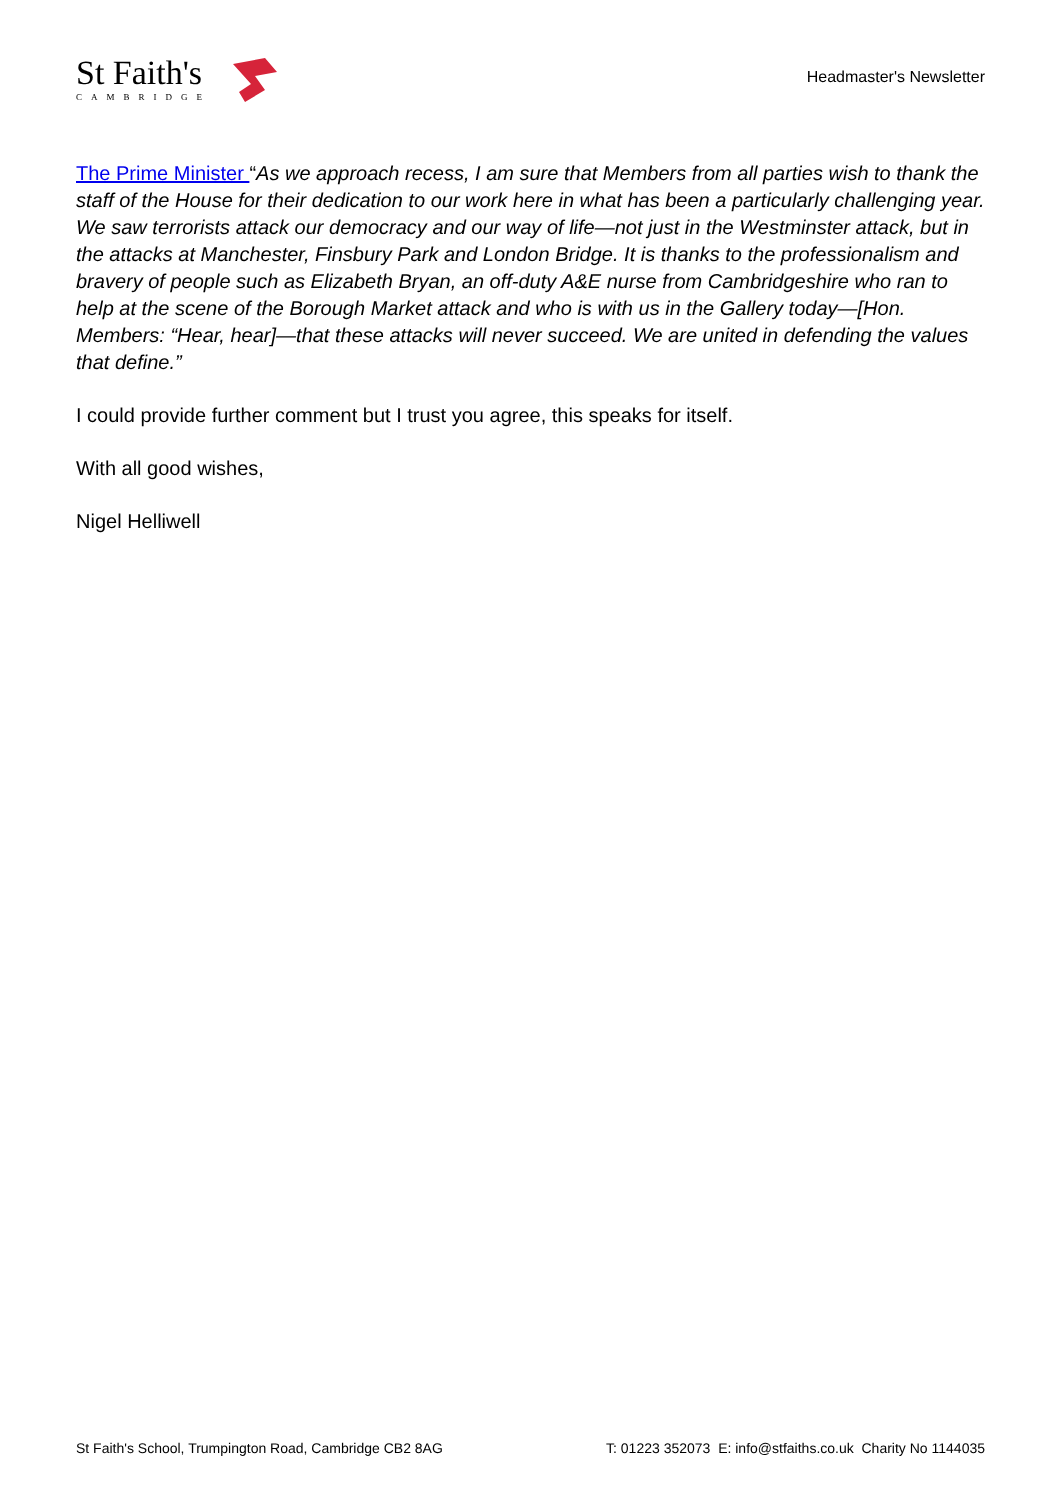St Faith's
CAMBRIDGE
Headmaster's Newsletter
The Prime Minister “As we approach recess, I am sure that Members from all parties wish to thank the staff of the House for their dedication to our work here in what has been a particularly challenging year. We saw terrorists attack our democracy and our way of life—not just in the Westminster attack, but in the attacks at Manchester, Finsbury Park and London Bridge. It is thanks to the professionalism and bravery of people such as Elizabeth Bryan, an off-duty A&E nurse from Cambridgeshire who ran to help at the scene of the Borough Market attack and who is with us in the Gallery today—[Hon. Members: “Hear, hear]—that these attacks will never succeed. We are united in defending the values that define.”
I could provide further comment but I trust you agree, this speaks for itself.
With all good wishes,
Nigel Helliwell
St Faith's School, Trumpington Road, Cambridge CB2 8AG T: 01223 352073 E: info@stfaiths.co.uk Charity No 1144035